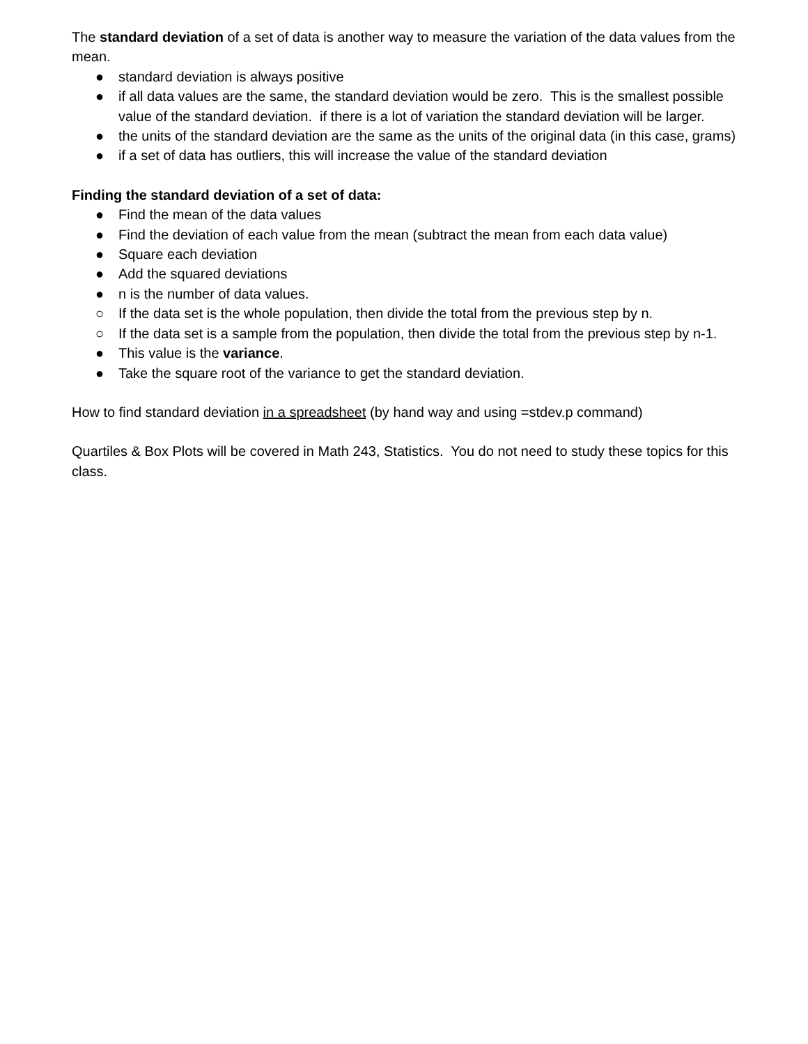The standard deviation of a set of data is another way to measure the variation of the data values from the mean.
● standard deviation is always positive
● if all data values are the same, the standard deviation would be zero. This is the smallest possible value of the standard deviation. if there is a lot of variation the standard deviation will be larger.
● the units of the standard deviation are the same as the units of the original data (in this case, grams)
● if a set of data has outliers, this will increase the value of the standard deviation
Finding the standard deviation of a set of data:
● Find the mean of the data values
● Find the deviation of each value from the mean (subtract the mean from each data value)
● Square each deviation
● Add the squared deviations
● n is the number of data values.
○ If the data set is the whole population, then divide the total from the previous step by n.
○ If the data set is a sample from the population, then divide the total from the previous step by n-1.
● This value is the variance.
● Take the square root of the variance to get the standard deviation.
How to find standard deviation in a spreadsheet (by hand way and using =stdev.p command)
Quartiles & Box Plots will be covered in Math 243, Statistics. You do not need to study these topics for this class.